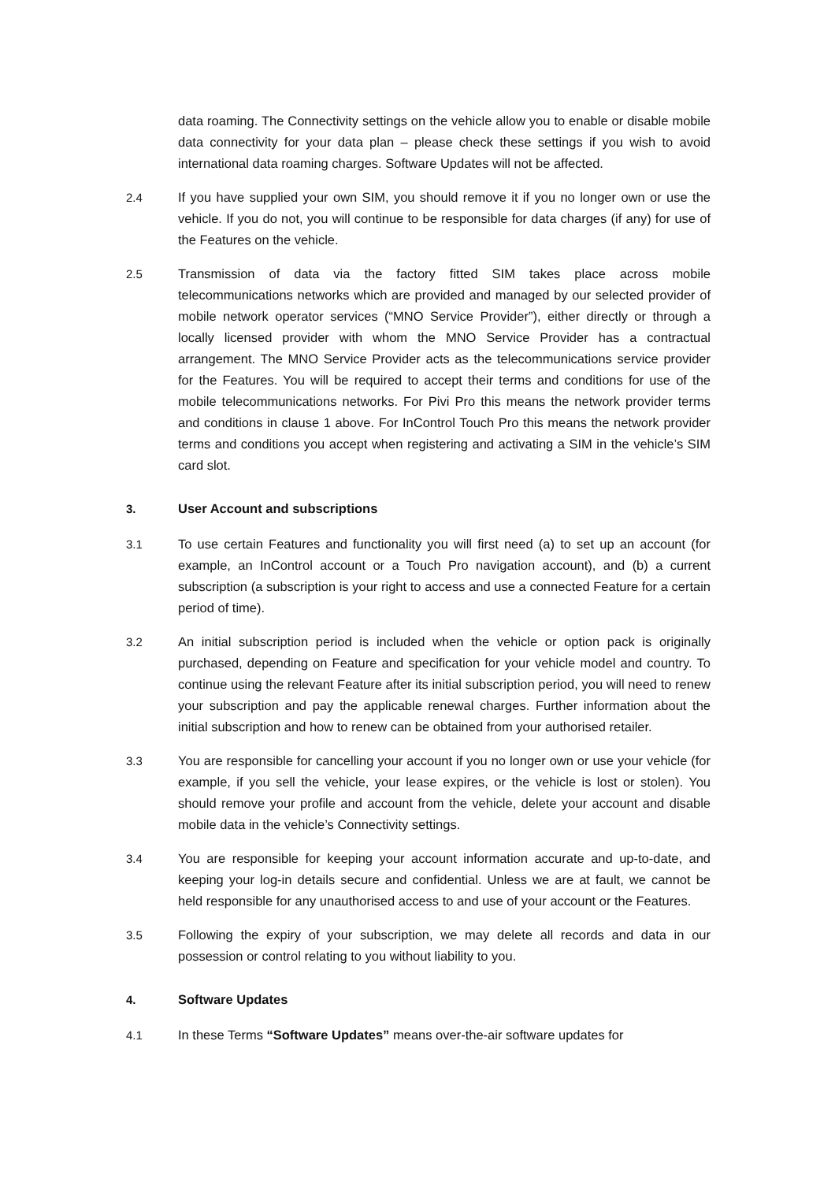data roaming. The Connectivity settings on the vehicle allow you to enable or disable mobile data connectivity for your data plan – please check these settings if you wish to avoid international data roaming charges. Software Updates will not be affected.
2.4 If you have supplied your own SIM, you should remove it if you no longer own or use the vehicle. If you do not, you will continue to be responsible for data charges (if any) for use of the Features on the vehicle.
2.5 Transmission of data via the factory fitted SIM takes place across mobile telecommunications networks which are provided and managed by our selected provider of mobile network operator services (“MNO Service Provider”), either directly or through a locally licensed provider with whom the MNO Service Provider has a contractual arrangement. The MNO Service Provider acts as the telecommunications service provider for the Features. You will be required to accept their terms and conditions for use of the mobile telecommunications networks. For Pivi Pro this means the network provider terms and conditions in clause 1 above. For InControl Touch Pro this means the network provider terms and conditions you accept when registering and activating a SIM in the vehicle’s SIM card slot.
3. User Account and subscriptions
3.1 To use certain Features and functionality you will first need (a) to set up an account (for example, an InControl account or a Touch Pro navigation account), and (b) a current subscription (a subscription is your right to access and use a connected Feature for a certain period of time).
3.2 An initial subscription period is included when the vehicle or option pack is originally purchased, depending on Feature and specification for your vehicle model and country. To continue using the relevant Feature after its initial subscription period, you will need to renew your subscription and pay the applicable renewal charges. Further information about the initial subscription and how to renew can be obtained from your authorised retailer.
3.3 You are responsible for cancelling your account if you no longer own or use your vehicle (for example, if you sell the vehicle, your lease expires, or the vehicle is lost or stolen). You should remove your profile and account from the vehicle, delete your account and disable mobile data in the vehicle’s Connectivity settings.
3.4 You are responsible for keeping your account information accurate and up-to-date, and keeping your log-in details secure and confidential. Unless we are at fault, we cannot be held responsible for any unauthorised access to and use of your account or the Features.
3.5 Following the expiry of your subscription, we may delete all records and data in our possession or control relating to you without liability to you.
4. Software Updates
4.1 In these Terms “Software Updates” means over-the-air software updates for